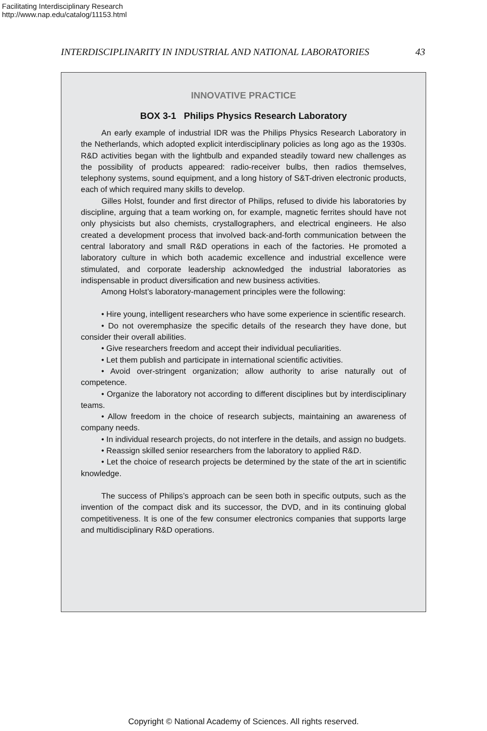Facilitating Interdisciplinary Research
http://www.nap.edu/catalog/11153.html
INTERDISCIPLINARITY IN INDUSTRIAL AND NATIONAL LABORATORIES 43
INNOVATIVE PRACTICE
BOX 3-1 Philips Physics Research Laboratory
An early example of industrial IDR was the Philips Physics Research Laboratory in the Netherlands, which adopted explicit interdisciplinary policies as long ago as the 1930s. R&D activities began with the lightbulb and expanded steadily toward new challenges as the possibility of products appeared: radio-receiver bulbs, then radios themselves, telephony systems, sound equipment, and a long history of S&T-driven electronic products, each of which required many skills to develop.
Gilles Holst, founder and first director of Philips, refused to divide his laboratories by discipline, arguing that a team working on, for example, magnetic ferrites should have not only physicists but also chemists, crystallographers, and electrical engineers. He also created a development process that involved back-and-forth communication between the central laboratory and small R&D operations in each of the factories. He promoted a laboratory culture in which both academic excellence and industrial excellence were stimulated, and corporate leadership acknowledged the industrial laboratories as indispensable in product diversification and new business activities.
Among Holst’s laboratory-management principles were the following:
• Hire young, intelligent researchers who have some experience in scientific research.
• Do not overemphasize the specific details of the research they have done, but consider their overall abilities.
• Give researchers freedom and accept their individual peculiarities.
• Let them publish and participate in international scientific activities.
• Avoid over-stringent organization; allow authority to arise naturally out of competence.
• Organize the laboratory not according to different disciplines but by interdisciplinary teams.
• Allow freedom in the choice of research subjects, maintaining an awareness of company needs.
• In individual research projects, do not interfere in the details, and assign no budgets.
• Reassign skilled senior researchers from the laboratory to applied R&D.
• Let the choice of research projects be determined by the state of the art in scientific knowledge.
The success of Philips’s approach can be seen both in specific outputs, such as the invention of the compact disk and its successor, the DVD, and in its continuing global competitiveness. It is one of the few consumer electronics companies that supports large and multidisciplinary R&D operations.
Copyright © National Academy of Sciences. All rights reserved.